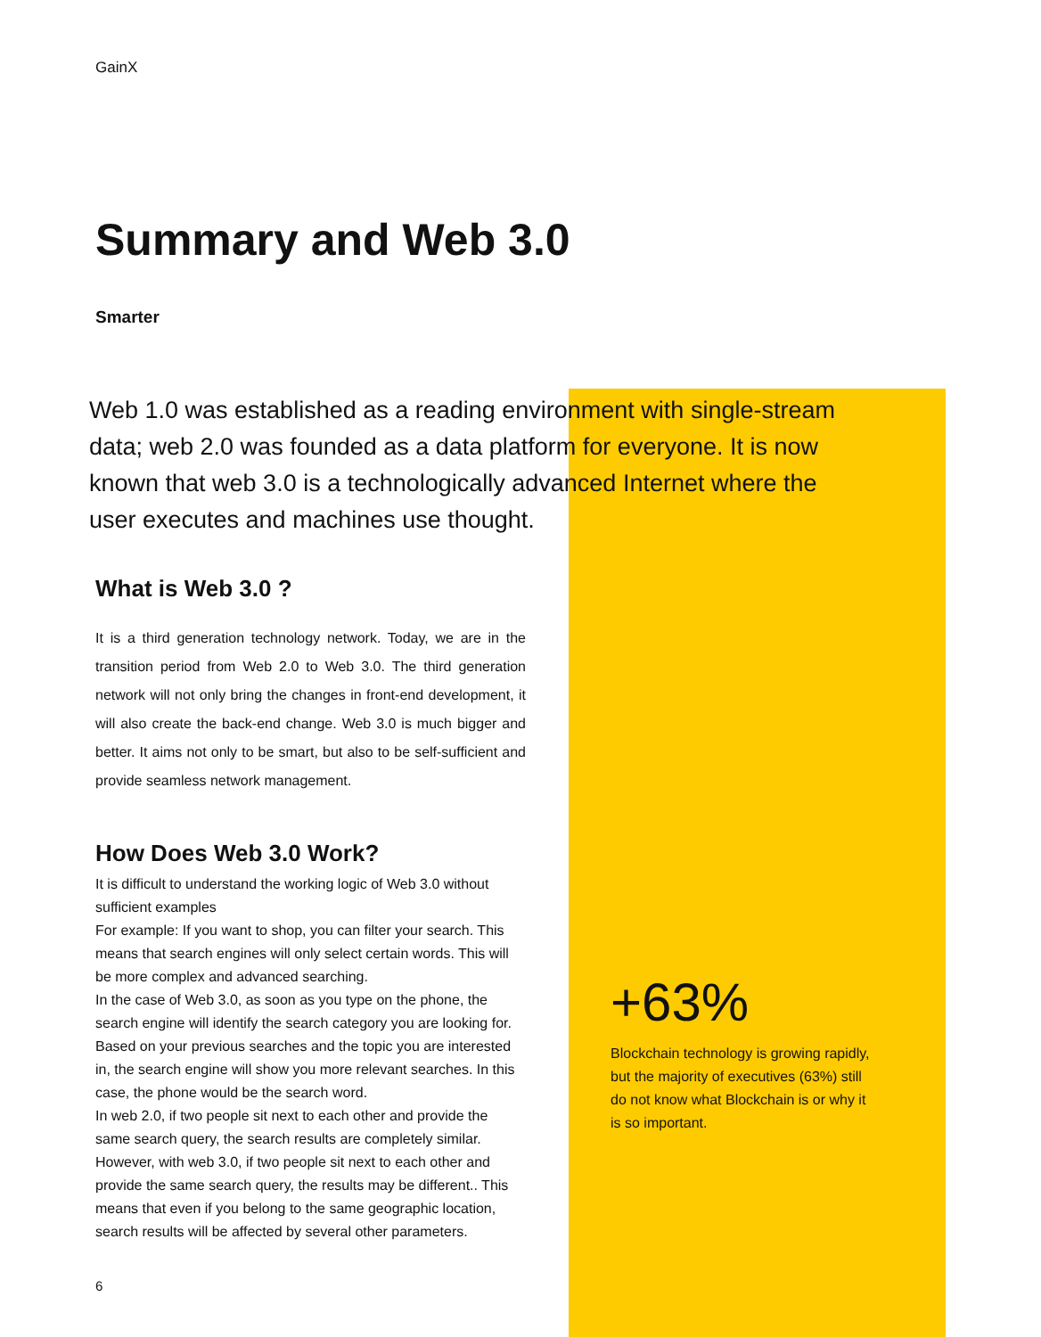GainX
Summary and Web 3.0
Smarter
Web 1.0 was established as a reading environment with single-stream data; web 2.0 was founded as a data platform for everyone. It is now known that web 3.0 is a technologically advanced Internet where the user executes and machines use thought.
What is Web 3.0 ?
It is a third generation technology network. Today, we are in the transition period from Web 2.0 to Web 3.0. The third generation network will not only bring the changes in front-end development, it will also create the back-end change. Web 3.0 is much bigger and better. It aims not only to be smart, but also to be self-sufficient and provide seamless network management.
How Does Web 3.0 Work?
It is difficult to understand the working logic of Web 3.0 without sufficient examples
For example: If you want to shop, you can filter your search. This means that search engines will only select certain words. This will be more complex and advanced searching.
In the case of Web 3.0, as soon as you type on the phone, the search engine will identify the search category you are looking for. Based on your previous searches and the topic you are interested in, the search engine will show you more relevant searches. In this case, the phone would be the search word.
In web 2.0, if two people sit next to each other and provide the same search query, the search results are completely similar. However, with web 3.0, if two people sit next to each other and provide the same search query, the results may be different.. This means that even if you belong to the same geographic location, search results will be affected by several other parameters.
+63%
Blockchain technology is growing rapidly, but the majority of executives (63%) still do not know what Blockchain is or why it is so important.
6